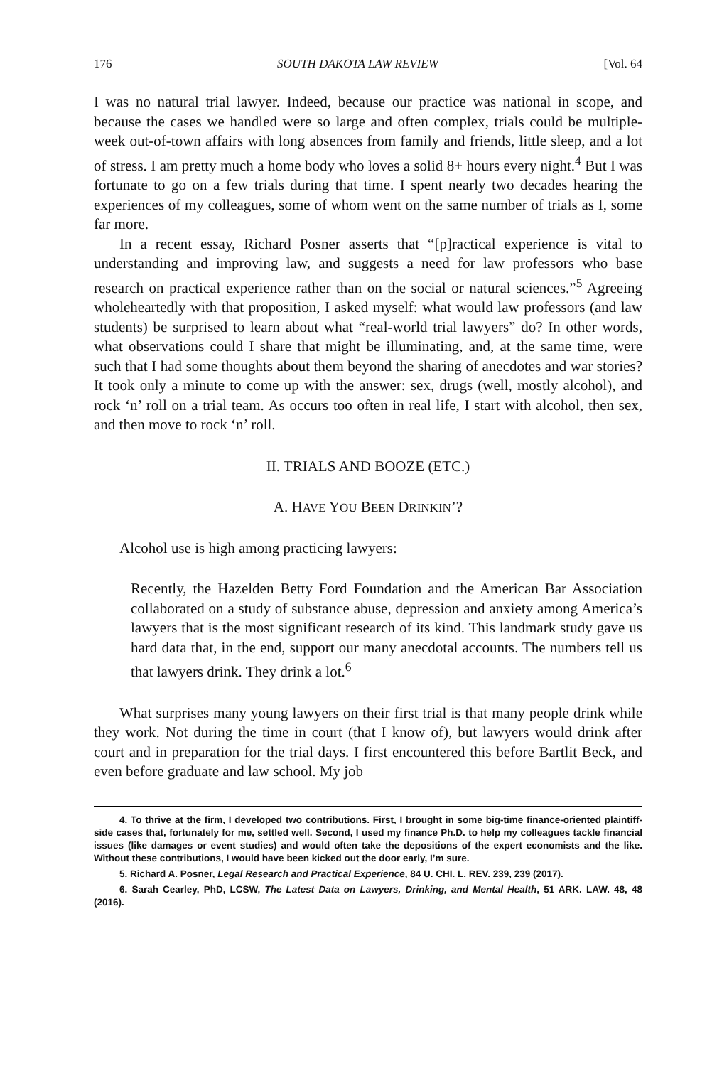176 SOUTH DAKOTA LAW REVIEW [Vol. 64
I was no natural trial lawyer. Indeed, because our practice was national in scope, and because the cases we handled were so large and often complex, trials could be multiple-week out-of-town affairs with long absences from family and friends, little sleep, and a lot of stress. I am pretty much a home body who loves a solid 8+ hours every night.<sup>4</sup> But I was fortunate to go on a few trials during that time. I spent nearly two decades hearing the experiences of my colleagues, some of whom went on the same number of trials as I, some far more.
In a recent essay, Richard Posner asserts that “[p]ractical experience is vital to understanding and improving law, and suggests a need for law professors who base research on practical experience rather than on the social or natural sciences.”<sup>5</sup> Agreeing wholeheartedly with that proposition, I asked myself: what would law professors (and law students) be surprised to learn about what “real-world trial lawyers” do? In other words, what observations could I share that might be illuminating, and, at the same time, were such that I had some thoughts about them beyond the sharing of anecdotes and war stories? It took only a minute to come up with the answer: sex, drugs (well, mostly alcohol), and rock ‘n’ roll on a trial team. As occurs too often in real life, I start with alcohol, then sex, and then move to rock ‘n’ roll.
II. TRIALS AND BOOZE (ETC.)
A. HAVE YOU BEEN DRINKIN’?
Alcohol use is high among practicing lawyers:
Recently, the Hazelden Betty Ford Foundation and the American Bar Association collaborated on a study of substance abuse, depression and anxiety among America’s lawyers that is the most significant research of its kind. This landmark study gave us hard data that, in the end, support our many anecdotal accounts. The numbers tell us that lawyers drink. They drink a lot.<sup>6</sup>
What surprises many young lawyers on their first trial is that many people drink while they work. Not during the time in court (that I know of), but lawyers would drink after court and in preparation for the trial days. I first encountered this before Bartlit Beck, and even before graduate and law school. My job
4. To thrive at the firm, I developed two contributions. First, I brought in some big-time finance-oriented plaintiff-side cases that, fortunately for me, settled well. Second, I used my finance Ph.D. to help my colleagues tackle financial issues (like damages or event studies) and would often take the depositions of the expert economists and the like. Without these contributions, I would have been kicked out the door early, I’m sure.
5. Richard A. Posner, Legal Research and Practical Experience, 84 U. CHI. L. REV. 239, 239 (2017).
6. Sarah Cearley, PhD, LCSW, The Latest Data on Lawyers, Drinking, and Mental Health, 51 ARK. LAW. 48, 48 (2016).